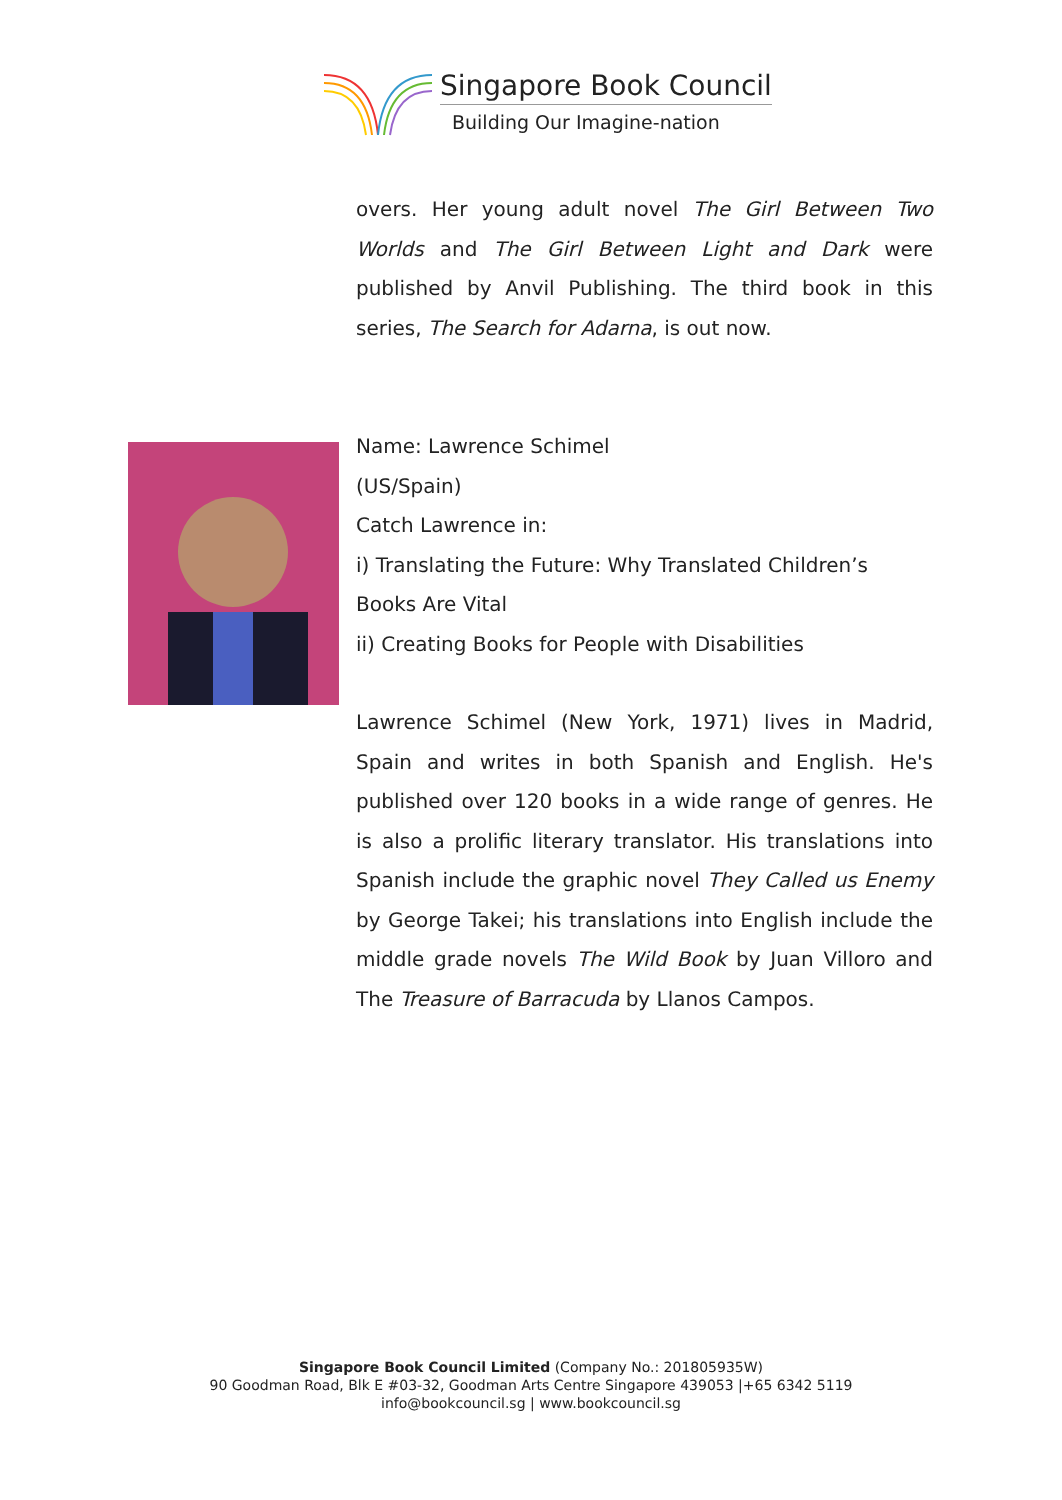Singapore Book Council
Building Our Imagine-nation
overs. Her young adult novel The Girl Between Two Worlds and The Girl Between Light and Dark were published by Anvil Publishing. The third book in this series, The Search for Adarna, is out now.
Name: Lawrence Schimel
(US/Spain)
Catch Lawrence in:
i) Translating the Future: Why Translated Children’s Books Are Vital
ii) Creating Books for People with Disabilities
Lawrence Schimel (New York, 1971) lives in Madrid, Spain and writes in both Spanish and English. He's published over 120 books in a wide range of genres. He is also a prolific literary translator. His translations into Spanish include the graphic novel They Called us Enemy by George Takei; his translations into English include the middle grade novels The Wild Book by Juan Villoro and The Treasure of Barracuda by Llanos Campos.
Singapore Book Council Limited (Company No.: 201805935W)
90 Goodman Road, Blk E #03-32, Goodman Arts Centre Singapore 439053 |+65 6342 5119
info@bookcouncil.sg | www.bookcouncil.sg